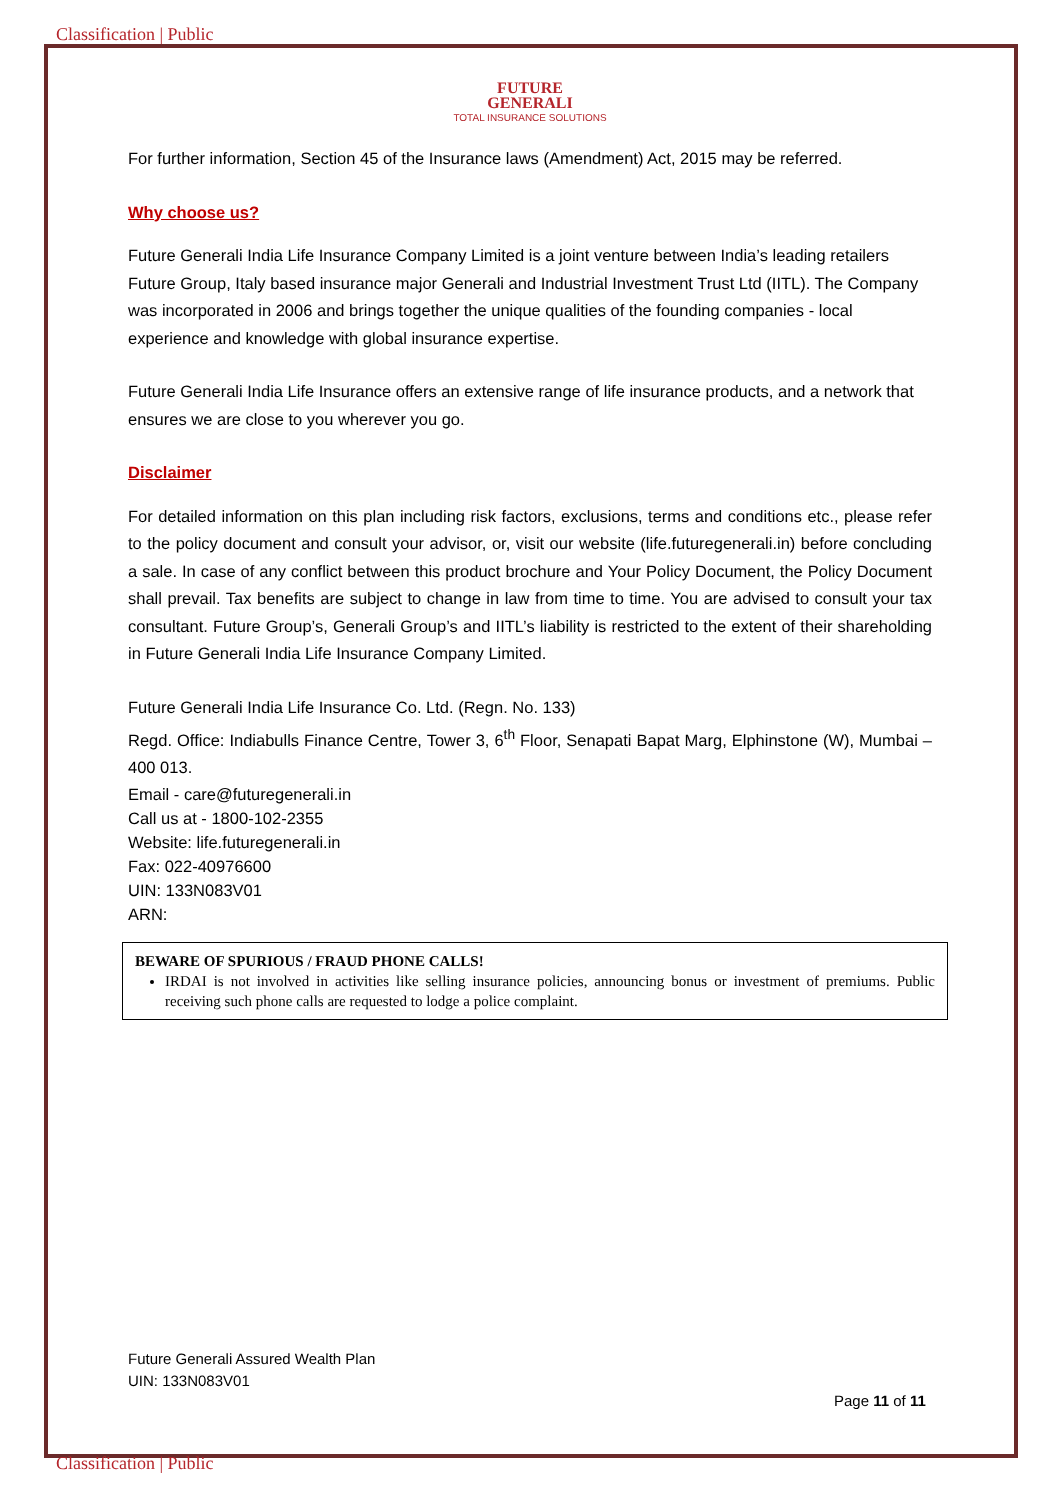Classification | Public
FUTURE
GENERALI
TOTAL INSURANCE SOLUTIONS
For further information, Section 45 of the Insurance laws (Amendment) Act, 2015 may be referred.
Why choose us?
Future Generali India Life Insurance Company Limited is a joint venture between India’s leading retailers Future Group, Italy based insurance major Generali and Industrial Investment Trust Ltd (IITL). The Company was incorporated in 2006 and brings together the unique qualities of the founding companies - local experience and knowledge with global insurance expertise.
Future Generali India Life Insurance offers an extensive range of life insurance products, and a network that ensures we are close to you wherever you go.
Disclaimer
For detailed information on this plan including risk factors, exclusions, terms and conditions etc., please refer to the policy document and consult your advisor, or, visit our website (life.futuregenerali.in) before concluding a sale. In case of any conflict between this product brochure and Your Policy Document, the Policy Document shall prevail. Tax benefits are subject to change in law from time to time. You are advised to consult your tax consultant. Future Group’s, Generali Group’s and IITL’s liability is restricted to the extent of their shareholding in Future Generali India Life Insurance Company Limited.
Future Generali India Life Insurance Co. Ltd. (Regn. No. 133)
Regd. Office: Indiabulls Finance Centre, Tower 3, 6<sup>th</sup> Floor, Senapati Bapat Marg, Elphinstone (W), Mumbai – 400 013.
Email - care@futuregenerali.in
Call us at - 1800-102-2355
Website: life.futuregenerali.in
Fax: 022-40976600
UIN: 133N083V01
ARN:
BEWARE OF SPURIOUS / FRAUD PHONE CALLS!
IRDAI is not involved in activities like selling insurance policies, announcing bonus or investment of premiums. Public receiving such phone calls are requested to lodge a police complaint.
Future Generali Assured Wealth Plan
UIN: 133N083V01
Page 11 of 11
Classification | Public